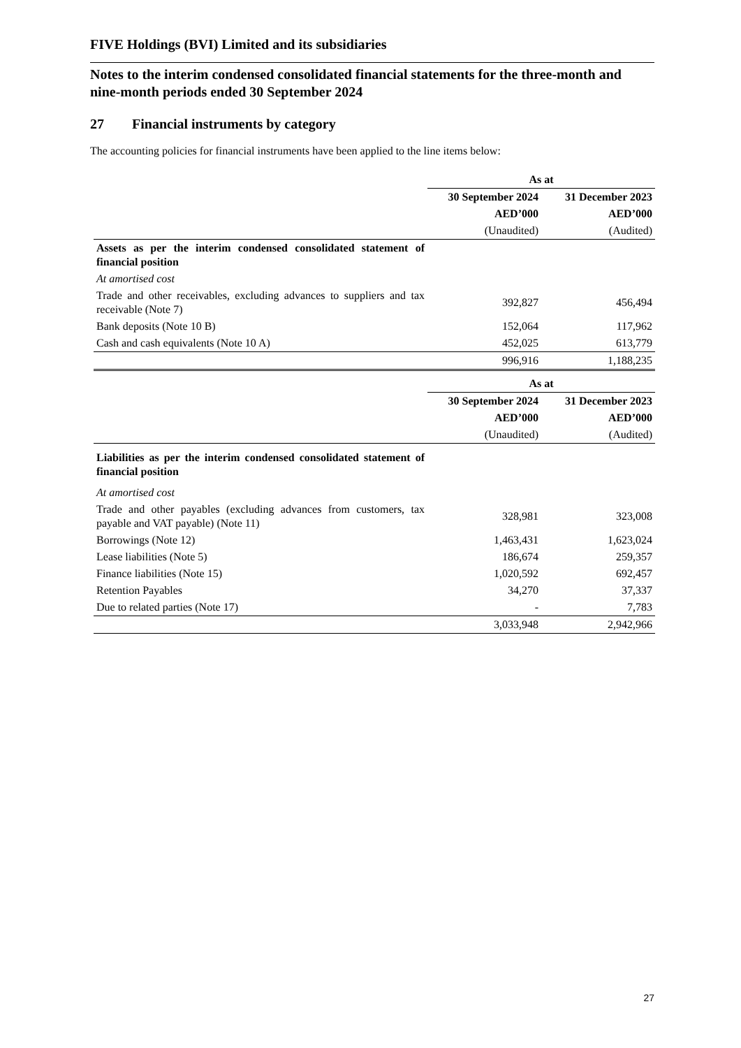FIVE Holdings (BVI) Limited and its subsidiaries
Notes to the interim condensed consolidated financial statements for the three-month and nine-month periods ended 30 September 2024
27 Financial instruments by category
The accounting policies for financial instruments have been applied to the line items below:
| | As at | |
| --- | --- | --- |
| | 30 September 2024 | 31 December 2023 |
| | AED’000 | AED’000 |
| | (Unaudited) | (Audited) |
| Assets as per the interim condensed consolidated statement of financial position | | |
| At amortised cost | | |
| Trade and other receivables, excluding advances to suppliers and tax receivable (Note 7) | 392,827 | 456,494 |
| Bank deposits (Note 10 B) | 152,064 | 117,962 |
| Cash and cash equivalents (Note 10 A) | 452,025 | 613,779 |
| | 996,916 | 1,188,235 |
| | As at | |
| --- | --- | --- |
| | 30 September 2024 | 31 December 2023 |
| | AED’000 | AED’000 |
| | (Unaudited) | (Audited) |
| Liabilities as per the interim condensed consolidated statement of financial position | | |
| At amortised cost | | |
| Trade and other payables (excluding advances from customers, tax payable and VAT payable) (Note 11) | 328,981 | 323,008 |
| Borrowings (Note 12) | 1,463,431 | 1,623,024 |
| Lease liabilities (Note 5) | 186,674 | 259,357 |
| Finance liabilities (Note 15) | 1,020,592 | 692,457 |
| Retention Payables | 34,270 | 37,337 |
| Due to related parties (Note 17) | - | 7,783 |
| | 3,033,948 | 2,942,966 |
27